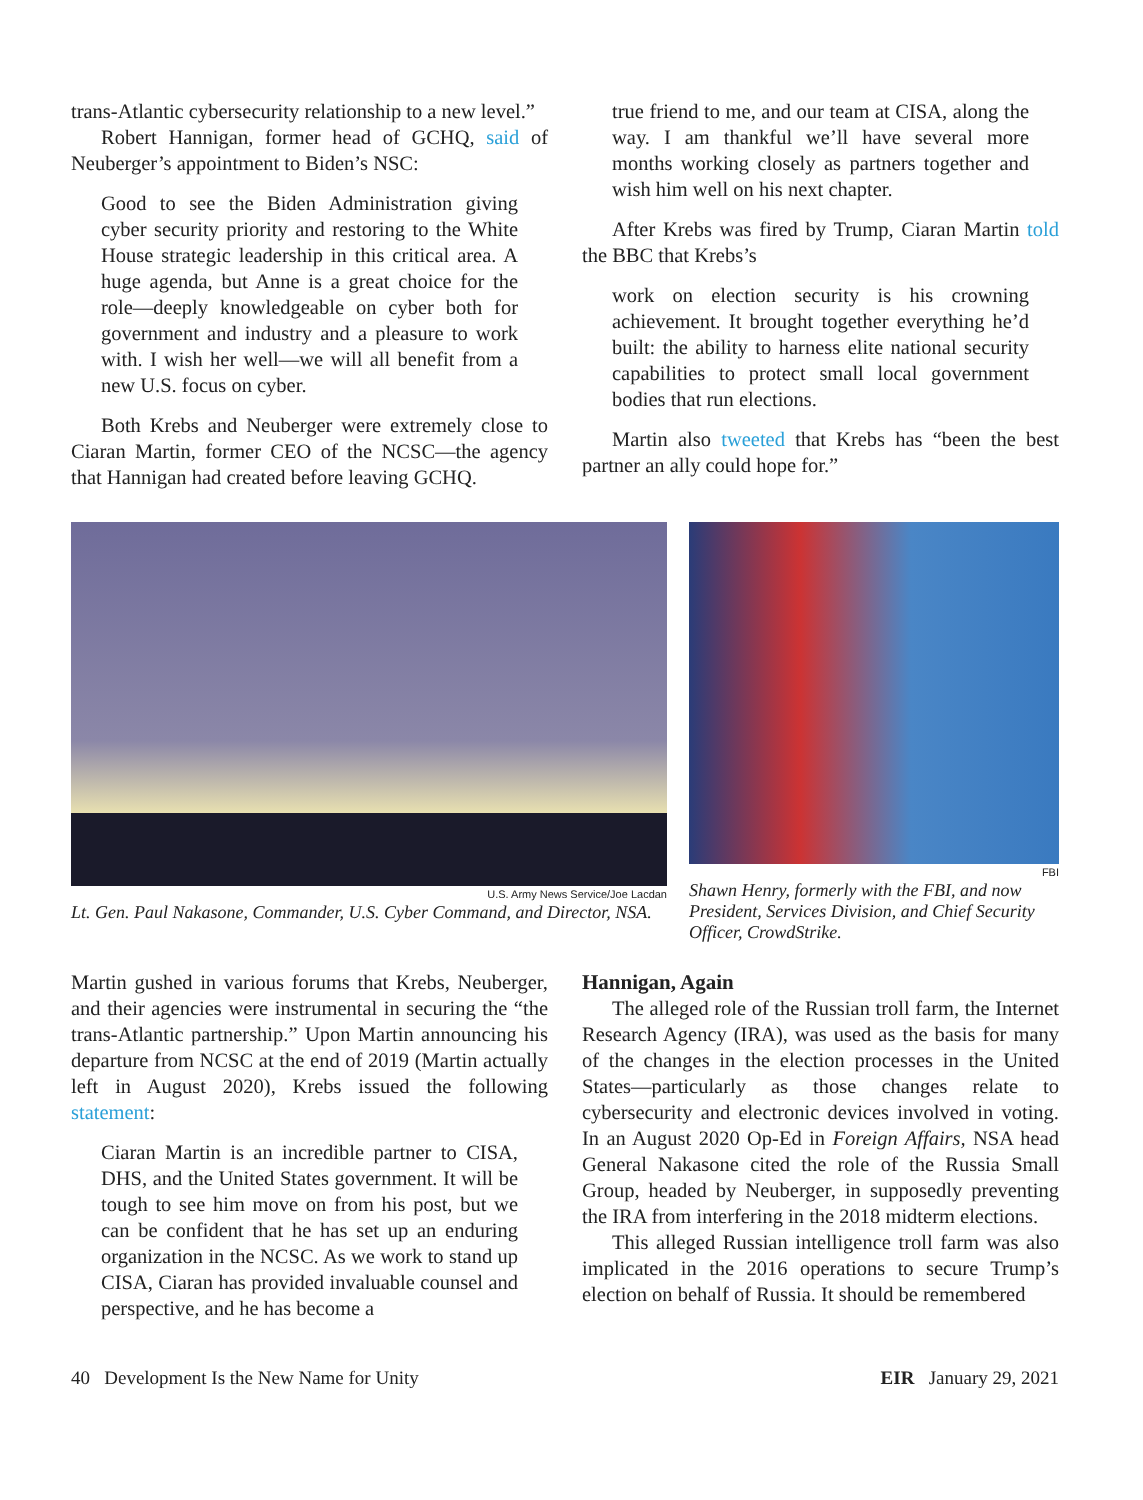trans-Atlantic cybersecurity relationship to a new level.”
Robert Hannigan, former head of GCHQ, said of Neuberger’s appointment to Biden’s NSC:
Good to see the Biden Administration giving cyber security priority and restoring to the White House strategic leadership in this critical area. A huge agenda, but Anne is a great choice for the role—deeply knowledgeable on cyber both for government and industry and a pleasure to work with. I wish her well—we will all benefit from a new U.S. focus on cyber.
Both Krebs and Neuberger were extremely close to Ciaran Martin, former CEO of the NCSC—the agency that Hannigan had created before leaving GCHQ.
true friend to me, and our team at CISA, along the way. I am thankful we’ll have several more months working closely as partners together and wish him well on his next chapter.
After Krebs was fired by Trump, Ciaran Martin told the BBC that Krebs’s
work on election security is his crowning achievement. It brought together everything he’d built: the ability to harness elite national security capabilities to protect small local government bodies that run elections.
Martin also tweeted that Krebs has “been the best partner an ally could hope for.”
U.S. Army News Service/Joe Lacdan
Lt. Gen. Paul Nakasone, Commander, U.S. Cyber Command, and Director, NSA.
FBI
Shawn Henry, formerly with the FBI, and now President, Services Division, and Chief Security Officer, CrowdStrike.
Martin gushed in various forums that Krebs, Neuberger, and their agencies were instrumental in securing the “the trans-Atlantic partnership.” Upon Martin announcing his departure from NCSC at the end of 2019 (Martin actually left in August 2020), Krebs issued the following statement:
Ciaran Martin is an incredible partner to CISA, DHS, and the United States government. It will be tough to see him move on from his post, but we can be confident that he has set up an enduring organization in the NCSC. As we work to stand up CISA, Ciaran has provided invaluable counsel and perspective, and he has become a
Hannigan, Again
The alleged role of the Russian troll farm, the Internet Research Agency (IRA), was used as the basis for many of the changes in the election processes in the United States—particularly as those changes relate to cybersecurity and electronic devices involved in voting. In an August 2020 Op-Ed in Foreign Affairs, NSA head General Nakasone cited the role of the Russia Small Group, headed by Neuberger, in supposedly preventing the IRA from interfering in the 2018 midterm elections.
This alleged Russian intelligence troll farm was also implicated in the 2016 operations to secure Trump’s election on behalf of Russia. It should be remembered
40 Development Is the New Name for Unity EIR January 29, 2021